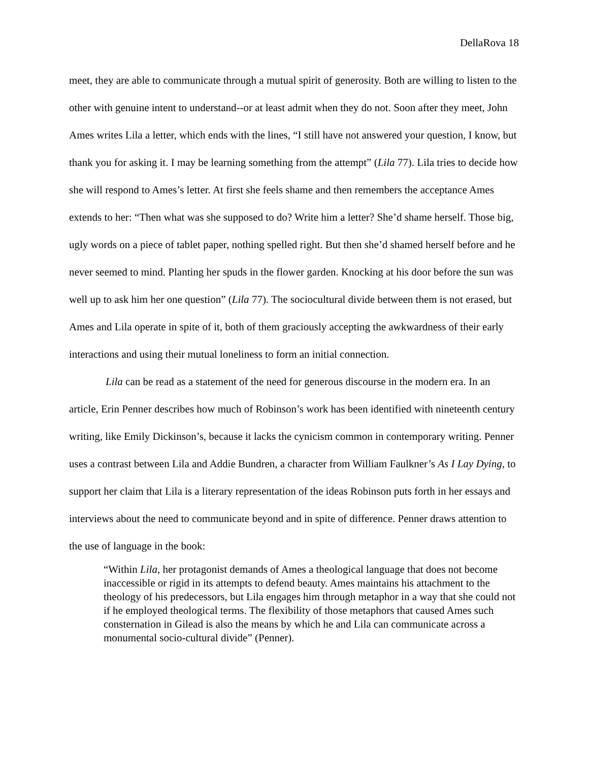DellaRova 18
meet, they are able to communicate through a mutual spirit of generosity. Both are willing to listen to the other with genuine intent to understand--or at least admit when they do not. Soon after they meet, John Ames writes Lila a letter, which ends with the lines, “I still have not answered your question, I know, but thank you for asking it. I may be learning something from the attempt” (Lila 77). Lila tries to decide how she will respond to Ames’s letter. At first she feels shame and then remembers the acceptance Ames extends to her: “Then what was she supposed to do? Write him a letter? She’d shame herself. Those big, ugly words on a piece of tablet paper, nothing spelled right. But then she’d shamed herself before and he never seemed to mind. Planting her spuds in the flower garden. Knocking at his door before the sun was well up to ask him her one question” (Lila 77). The sociocultural divide between them is not erased, but Ames and Lila operate in spite of it, both of them graciously accepting the awkwardness of their early interactions and using their mutual loneliness to form an initial connection.
Lila can be read as a statement of the need for generous discourse in the modern era. In an article, Erin Penner describes how much of Robinson’s work has been identified with nineteenth century writing, like Emily Dickinson’s, because it lacks the cynicism common in contemporary writing. Penner uses a contrast between Lila and Addie Bundren, a character from William Faulkner’s As I Lay Dying, to support her claim that Lila is a literary representation of the ideas Robinson puts forth in her essays and interviews about the need to communicate beyond and in spite of difference. Penner draws attention to the use of language in the book:
“Within Lila, her protagonist demands of Ames a theological language that does not become inaccessible or rigid in its attempts to defend beauty. Ames maintains his attachment to the theology of his predecessors, but Lila engages him through metaphor in a way that she could not if he employed theological terms. The flexibility of those metaphors that caused Ames such consternation in Gilead is also the means by which he and Lila can communicate across a monumental socio-cultural divide” (Penner).